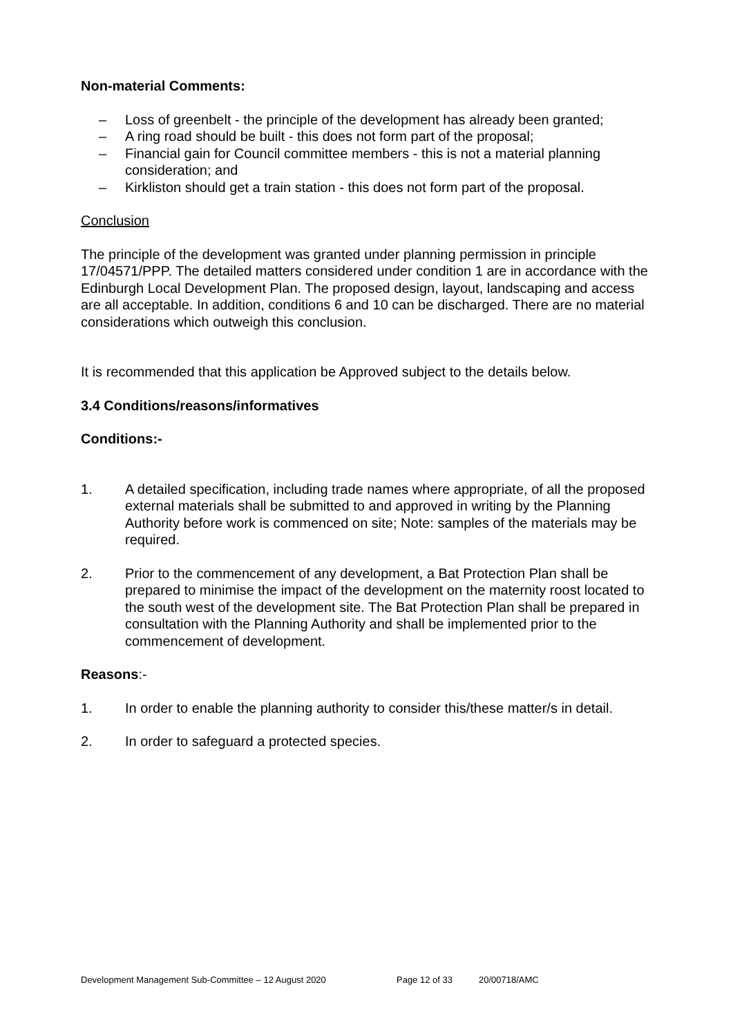Non-material Comments:
– Loss of greenbelt - the principle of the development has already been granted;
– A ring road should be built - this does not form part of the proposal;
– Financial gain for Council committee members - this is not a material planning consideration; and
– Kirkliston should get a train station - this does not form part of the proposal.
Conclusion
The principle of the development was granted under planning permission in principle 17/04571/PPP. The detailed matters considered under condition 1 are in accordance with the Edinburgh Local Development Plan. The proposed design, layout, landscaping and access are all acceptable. In addition, conditions 6 and 10 can be discharged. There are no material considerations which outweigh this conclusion.
It is recommended that this application be Approved subject to the details below.
3.4 Conditions/reasons/informatives
Conditions:-
1. A detailed specification, including trade names where appropriate, of all the proposed external materials shall be submitted to and approved in writing by the Planning Authority before work is commenced on site; Note: samples of the materials may be required.
2. Prior to the commencement of any development, a Bat Protection Plan shall be prepared to minimise the impact of the development on the maternity roost located to the south west of the development site. The Bat Protection Plan shall be prepared in consultation with the Planning Authority and shall be implemented prior to the commencement of development.
Reasons:-
1. In order to enable the planning authority to consider this/these matter/s in detail.
2. In order to safeguard a protected species.
Development Management Sub-Committee – 12 August 2020 Page 12 of 33 20/00718/AMC